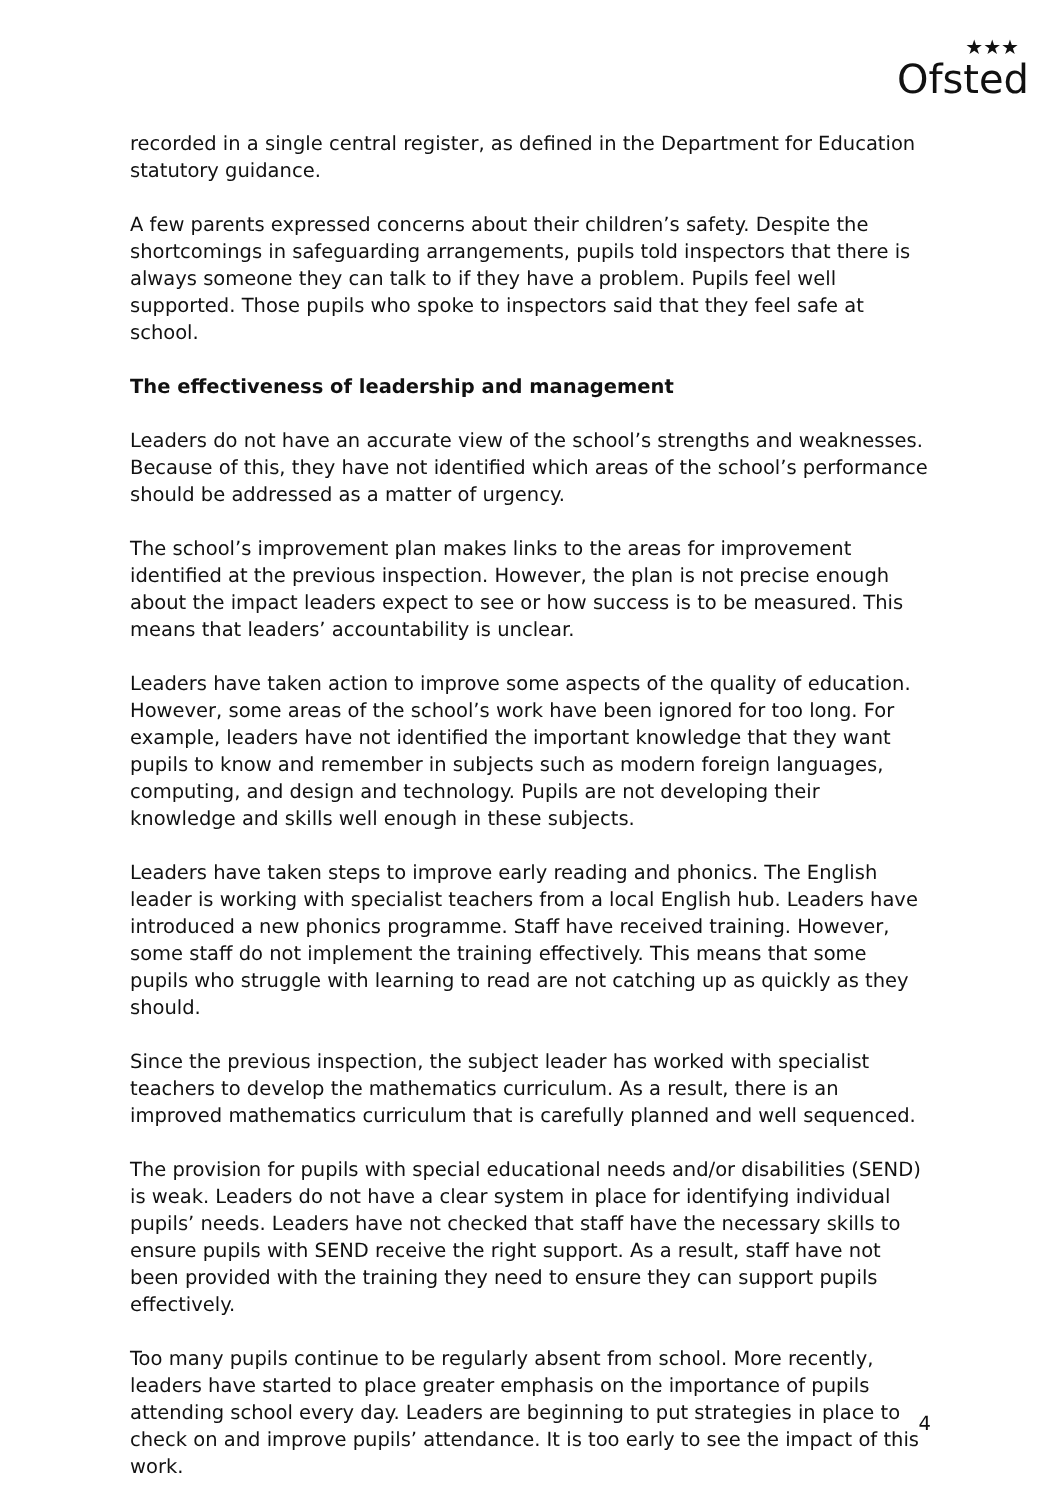★★★
Ofsted
recorded in a single central register, as defined in the Department for Education statutory guidance.
A few parents expressed concerns about their children’s safety. Despite the shortcomings in safeguarding arrangements, pupils told inspectors that there is always someone they can talk to if they have a problem. Pupils feel well supported. Those pupils who spoke to inspectors said that they feel safe at school.
The effectiveness of leadership and management
Leaders do not have an accurate view of the school’s strengths and weaknesses. Because of this, they have not identified which areas of the school’s performance should be addressed as a matter of urgency.
The school’s improvement plan makes links to the areas for improvement identified at the previous inspection. However, the plan is not precise enough about the impact leaders expect to see or how success is to be measured. This means that leaders’ accountability is unclear.
Leaders have taken action to improve some aspects of the quality of education. However, some areas of the school’s work have been ignored for too long. For example, leaders have not identified the important knowledge that they want pupils to know and remember in subjects such as modern foreign languages, computing, and design and technology. Pupils are not developing their knowledge and skills well enough in these subjects.
Leaders have taken steps to improve early reading and phonics. The English leader is working with specialist teachers from a local English hub. Leaders have introduced a new phonics programme. Staff have received training. However, some staff do not implement the training effectively. This means that some pupils who struggle with learning to read are not catching up as quickly as they should.
Since the previous inspection, the subject leader has worked with specialist teachers to develop the mathematics curriculum. As a result, there is an improved mathematics curriculum that is carefully planned and well sequenced.
The provision for pupils with special educational needs and/or disabilities (SEND) is weak. Leaders do not have a clear system in place for identifying individual pupils’ needs. Leaders have not checked that staff have the necessary skills to ensure pupils with SEND receive the right support. As a result, staff have not been provided with the training they need to ensure they can support pupils effectively.
Too many pupils continue to be regularly absent from school. More recently, leaders have started to place greater emphasis on the importance of pupils attending school every day. Leaders are beginning to put strategies in place to check on and improve pupils’ attendance. It is too early to see the impact of this work.
4